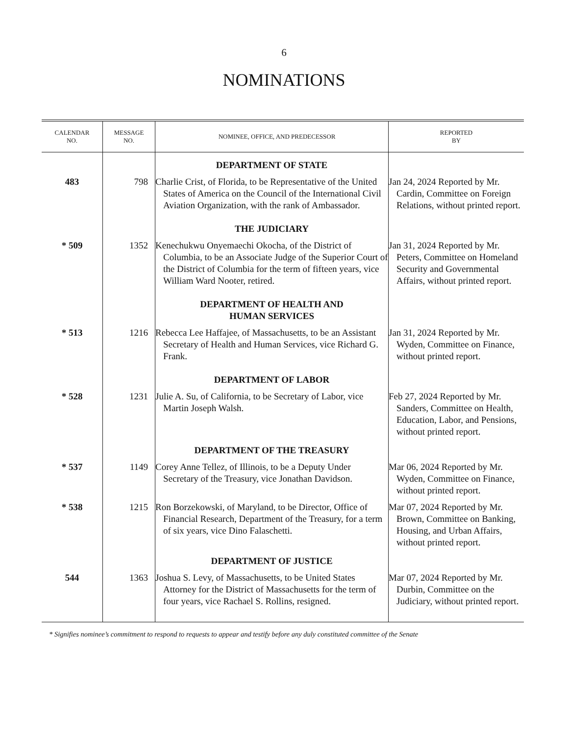6
NOMINATIONS
| CALENDAR NO. | MESSAGE NO. | NOMINEE, OFFICE, AND PREDECESSOR | REPORTED BY |
| --- | --- | --- | --- |
| | | DEPARTMENT OF STATE | |
| 483 | 798 | Charlie Crist, of Florida, to be Representative of the United States of America on the Council of the International Civil Aviation Organization, with the rank of Ambassador. | Jan 24, 2024 Reported by Mr. Cardin, Committee on Foreign Relations, without printed report. |
| | | THE JUDICIARY | |
| * 509 | 1352 | Kenechukwu Onyemaechi Okocha, of the District of Columbia, to be an Associate Judge of the Superior Court of the District of Columbia for the term of fifteen years, vice William Ward Nooter, retired. | Jan 31, 2024 Reported by Mr. Peters, Committee on Homeland Security and Governmental Affairs, without printed report. |
| | | DEPARTMENT OF HEALTH AND HUMAN SERVICES | |
| * 513 | 1216 | Rebecca Lee Haffajee, of Massachusetts, to be an Assistant Secretary of Health and Human Services, vice Richard G. Frank. | Jan 31, 2024 Reported by Mr. Wyden, Committee on Finance, without printed report. |
| | | DEPARTMENT OF LABOR | |
| * 528 | 1231 | Julie A. Su, of California, to be Secretary of Labor, vice Martin Joseph Walsh. | Feb 27, 2024 Reported by Mr. Sanders, Committee on Health, Education, Labor, and Pensions, without printed report. |
| | | DEPARTMENT OF THE TREASURY | |
| * 537 | 1149 | Corey Anne Tellez, of Illinois, to be a Deputy Under Secretary of the Treasury, vice Jonathan Davidson. | Mar 06, 2024 Reported by Mr. Wyden, Committee on Finance, without printed report. |
| * 538 | 1215 | Ron Borzekowski, of Maryland, to be Director, Office of Financial Research, Department of the Treasury, for a term of six years, vice Dino Falaschetti. | Mar 07, 2024 Reported by Mr. Brown, Committee on Banking, Housing, and Urban Affairs, without printed report. |
| | | DEPARTMENT OF JUSTICE | |
| 544 | 1363 | Joshua S. Levy, of Massachusetts, to be United States Attorney for the District of Massachusetts for the term of four years, vice Rachael S. Rollins, resigned. | Mar 07, 2024 Reported by Mr. Durbin, Committee on the Judiciary, without printed report. |
* Signifies nominee’s commitment to respond to requests to appear and testify before any duly constituted committee of the Senate